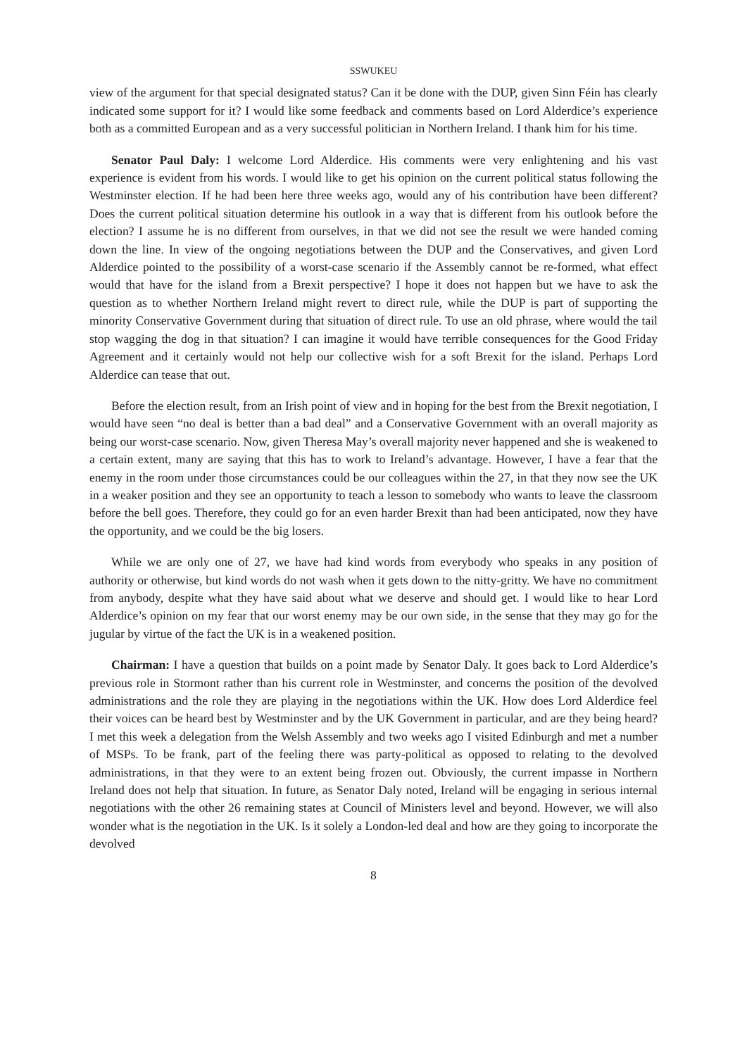SSWUKEU
view of the argument for that special designated status? Can it be done with the DUP, given Sinn Féin has clearly indicated some support for it? I would like some feedback and comments based on Lord Alderdice’s experience both as a committed European and as a very successful politician in Northern Ireland. I thank him for his time.
Senator Paul Daly: I welcome Lord Alderdice. His comments were very enlightening and his vast experience is evident from his words. I would like to get his opinion on the current political status following the Westminster election. If he had been here three weeks ago, would any of his contribution have been different? Does the current political situation determine his outlook in a way that is different from his outlook before the election? I assume he is no different from ourselves, in that we did not see the result we were handed coming down the line. In view of the ongoing negotiations between the DUP and the Conservatives, and given Lord Alderdice pointed to the possibility of a worst-case scenario if the Assembly cannot be re-formed, what effect would that have for the island from a Brexit perspective? I hope it does not happen but we have to ask the question as to whether Northern Ireland might revert to direct rule, while the DUP is part of supporting the minority Conservative Government during that situation of direct rule. To use an old phrase, where would the tail stop wagging the dog in that situation? I can imagine it would have terrible consequences for the Good Friday Agreement and it certainly would not help our collective wish for a soft Brexit for the island. Perhaps Lord Alderdice can tease that out.
Before the election result, from an Irish point of view and in hoping for the best from the Brexit negotiation, I would have seen “no deal is better than a bad deal” and a Conservative Government with an overall majority as being our worst-case scenario. Now, given Theresa May’s overall majority never happened and she is weakened to a certain extent, many are saying that this has to work to Ireland’s advantage. However, I have a fear that the enemy in the room under those circumstances could be our colleagues within the 27, in that they now see the UK in a weaker position and they see an opportunity to teach a lesson to somebody who wants to leave the classroom before the bell goes. Therefore, they could go for an even harder Brexit than had been anticipated, now they have the opportunity, and we could be the big losers.
While we are only one of 27, we have had kind words from everybody who speaks in any position of authority or otherwise, but kind words do not wash when it gets down to the nitty-gritty. We have no commitment from anybody, despite what they have said about what we deserve and should get. I would like to hear Lord Alderdice’s opinion on my fear that our worst enemy may be our own side, in the sense that they may go for the jugular by virtue of the fact the UK is in a weakened position.
Chairman: I have a question that builds on a point made by Senator Daly. It goes back to Lord Alderdice’s previous role in Stormont rather than his current role in Westminster, and concerns the position of the devolved administrations and the role they are playing in the negotiations within the UK. How does Lord Alderdice feel their voices can be heard best by Westminster and by the UK Government in particular, and are they being heard? I met this week a delegation from the Welsh Assembly and two weeks ago I visited Edinburgh and met a number of MSPs. To be frank, part of the feeling there was party-political as opposed to relating to the devolved administrations, in that they were to an extent being frozen out. Obviously, the current impasse in Northern Ireland does not help that situation. In future, as Senator Daly noted, Ireland will be engaging in serious internal negotiations with the other 26 remaining states at Council of Ministers level and beyond. However, we will also wonder what is the negotiation in the UK. Is it solely a London-led deal and how are they going to incorporate the devolved
8